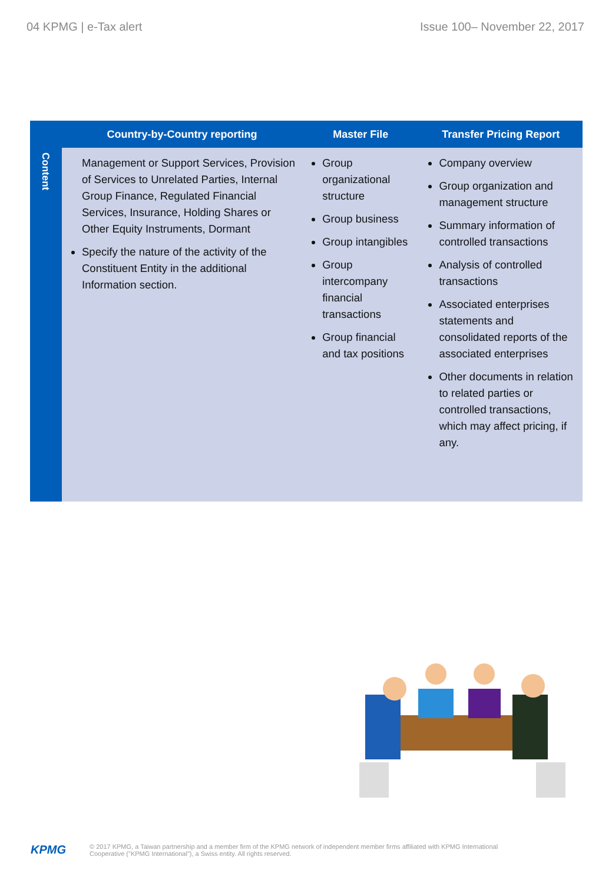04 KPMG | e-Tax alert Issue 100– November 22, 2017
| | Country-by-Country reporting | Master File | Transfer Pricing Report |
| --- | --- | --- | --- |
| Content | Management or Support Services, Provision of Services to Unrelated Parties, Internal Group Finance, Regulated Financial Services, Insurance, Holding Shares or Other Equity Instruments, Dormant Specify the nature of the activity of the Constituent Entity in the additional Information section. | Group organizational structure Group business Group intangibles Group intercompany financial transactions Group financial and tax positions | Company overview Group organization and management structure Summary information of controlled transactions Analysis of controlled transactions Associated enterprises statements and consolidated reports of the associated enterprises Other documents in relation to related parties or controlled transactions, which may affect pricing, if any. |
KPMG © 2017 KPMG, a Taiwan partnership and a member firm of the KPMG network of independent member firms affiliated with KPMG International
Cooperative ("KPMG International"), a Swiss entity. All rights reserved.